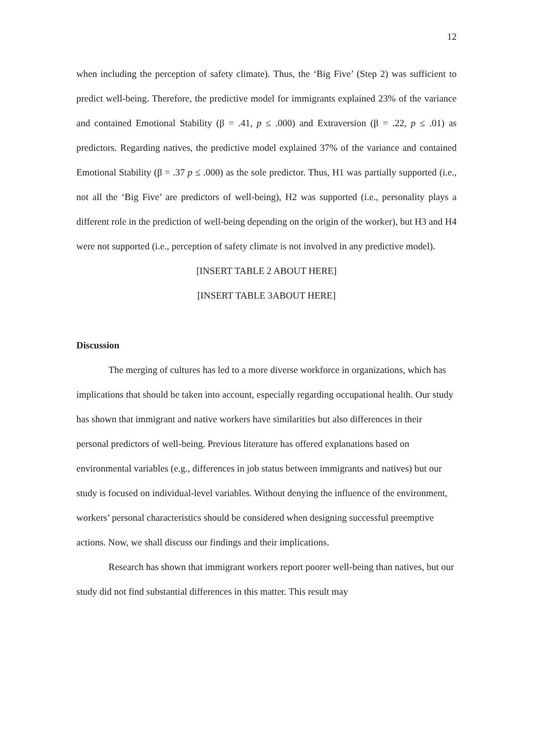12
when including the perception of safety climate). Thus, the ‘Big Five’ (Step 2) was sufficient to predict well-being. Therefore, the predictive model for immigrants explained 23% of the variance and contained Emotional Stability (β = .41, p ≤ .000) and Extraversion (β = .22, p ≤ .01) as predictors. Regarding natives, the predictive model explained 37% of the variance and contained Emotional Stability (β = .37 p ≤ .000) as the sole predictor. Thus, H1 was partially supported (i.e., not all the ‘Big Five’ are predictors of well-being), H2 was supported (i.e., personality plays a different role in the prediction of well-being depending on the origin of the worker), but H3 and H4 were not supported (i.e., perception of safety climate is not involved in any predictive model).
[INSERT TABLE 2 ABOUT HERE]
[INSERT TABLE 3ABOUT HERE]
Discussion
The merging of cultures has led to a more diverse workforce in organizations, which has implications that should be taken into account, especially regarding occupational health. Our study has shown that immigrant and native workers have similarities but also differences in their personal predictors of well-being. Previous literature has offered explanations based on environmental variables (e.g., differences in job status between immigrants and natives) but our study is focused on individual-level variables. Without denying the influence of the environment, workers’ personal characteristics should be considered when designing successful preemptive actions. Now, we shall discuss our findings and their implications.
Research has shown that immigrant workers report poorer well-being than natives, but our study did not find substantial differences in this matter. This result may